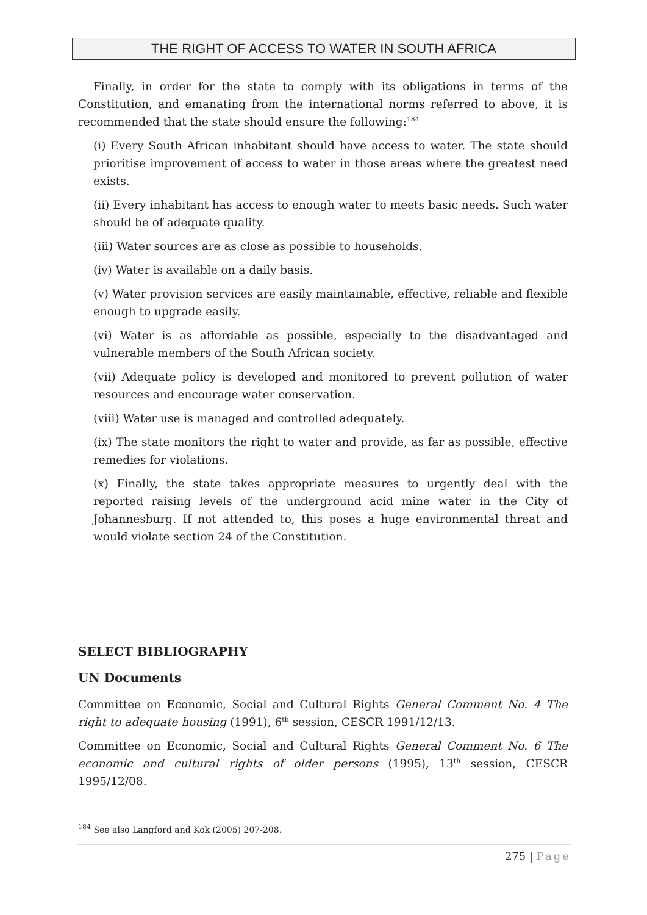THE RIGHT OF ACCESS TO WATER IN SOUTH AFRICA
Finally, in order for the state to comply with its obligations in terms of the Constitution, and emanating from the international norms referred to above, it is recommended that the state should ensure the following:<sup>184</sup>
(i) Every South African inhabitant should have access to water. The state should prioritise improvement of access to water in those areas where the greatest need exists.
(ii) Every inhabitant has access to enough water to meets basic needs. Such water should be of adequate quality.
(iii) Water sources are as close as possible to households.
(iv) Water is available on a daily basis.
(v) Water provision services are easily maintainable, effective, reliable and flexible enough to upgrade easily.
(vi) Water is as affordable as possible, especially to the disadvantaged and vulnerable members of the South African society.
(vii) Adequate policy is developed and monitored to prevent pollution of water resources and encourage water conservation.
(viii) Water use is managed and controlled adequately.
(ix) The state monitors the right to water and provide, as far as possible, effective remedies for violations.
(x) Finally, the state takes appropriate measures to urgently deal with the reported raising levels of the underground acid mine water in the City of Johannesburg. If not attended to, this poses a huge environmental threat and would violate section 24 of the Constitution.
SELECT BIBLIOGRAPHY
UN Documents
Committee on Economic, Social and Cultural Rights General Comment No. 4 The right to adequate housing (1991), 6<sup>th</sup> session, CESCR 1991/12/13.
Committee on Economic, Social and Cultural Rights General Comment No. 6 The economic and cultural rights of older persons (1995), 13<sup>th</sup> session, CESCR 1995/12/08.
<sup>184</sup> See also Langford and Kok (2005) 207-208.
275 | Page